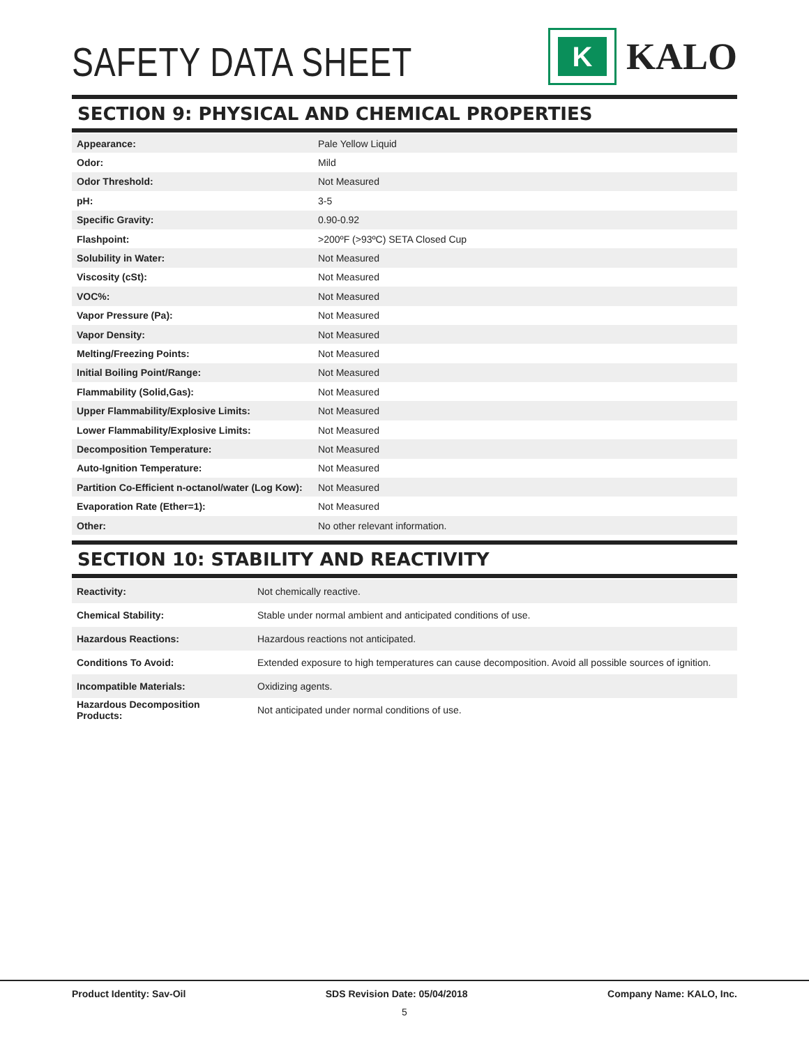SAFETY DATA SHEET
K
KALO
SECTION 9: PHYSICAL AND CHEMICAL PROPERTIES
| Appearance: | Pale Yellow Liquid |
| Odor: | Mild |
| Odor Threshold: | Not Measured |
| pH: | 3-5 |
| Specific Gravity: | 0.90-0.92 |
| Flashpoint: | >200ºF (>93ºC) SETA Closed Cup |
| Solubility in Water: | Not Measured |
| Viscosity (cSt): | Not Measured |
| VOC%: | Not Measured |
| Vapor Pressure (Pa): | Not Measured |
| Vapor Density: | Not Measured |
| Melting/Freezing Points: | Not Measured |
| Initial Boiling Point/Range: | Not Measured |
| Flammability (Solid,Gas): | Not Measured |
| Upper Flammability/Explosive Limits: | Not Measured |
| Lower Flammability/Explosive Limits: | Not Measured |
| Decomposition Temperature: | Not Measured |
| Auto-Ignition Temperature: | Not Measured |
| Partition Co-Efficient n-octanol/water (Log Kow): | Not Measured |
| Evaporation Rate (Ether=1): | Not Measured |
| Other: | No other relevant information. |
SECTION 10: STABILITY AND REACTIVITY
| Reactivity: | Not chemically reactive. |
| Chemical Stability: | Stable under normal ambient and anticipated conditions of use. |
| Hazardous Reactions: | Hazardous reactions not anticipated. |
| Conditions To Avoid: | Extended exposure to high temperatures can cause decomposition. Avoid all possible sources of ignition. |
| Incompatible Materials: | Oxidizing agents. |
| Hazardous Decomposition Products: | Not anticipated under normal conditions of use. |
Product Identity: Sav-Oil SDS Revision Date: 05/04/2018 Company Name: KALO, Inc.
5